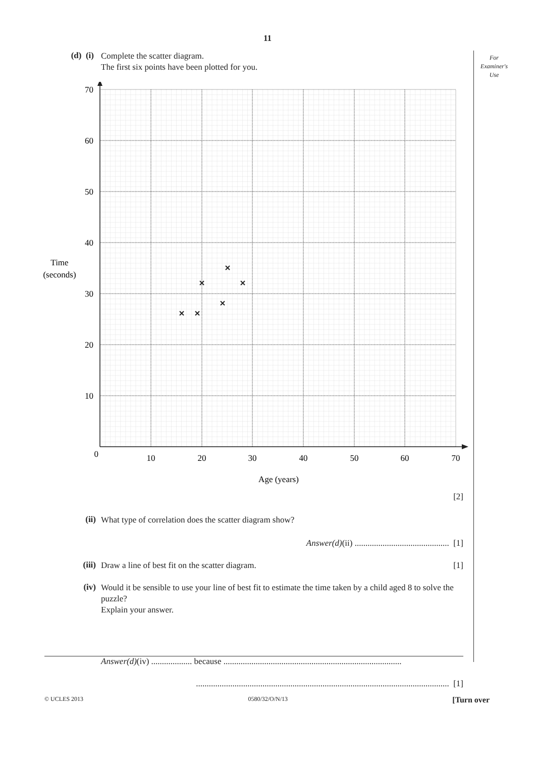11
For
Examiner's
Use
(d) (i)
Complete the scatter diagram.
The first six points have been plotted for you.
70
60
50
40
30
20
10
0
10
20
30
40
50
60
70
Age (years)
Time
(seconds)
[2]
(ii)
What type of correlation does the scatter diagram show?
Answer(d)(ii) ............................................ [1]
(iii)
Draw a line of best fit on the scatter diagram. [1]
(iv)
Would it be sensible to use your line of best fit to estimate the time taken by a child aged 8 to solve the puzzle?
Explain your answer.
Answer(d)(iv) ................... because ...................................................................................
...................................................................................................................... [1]
© UCLES 2013 0580/32/O/N/13 [Turn over